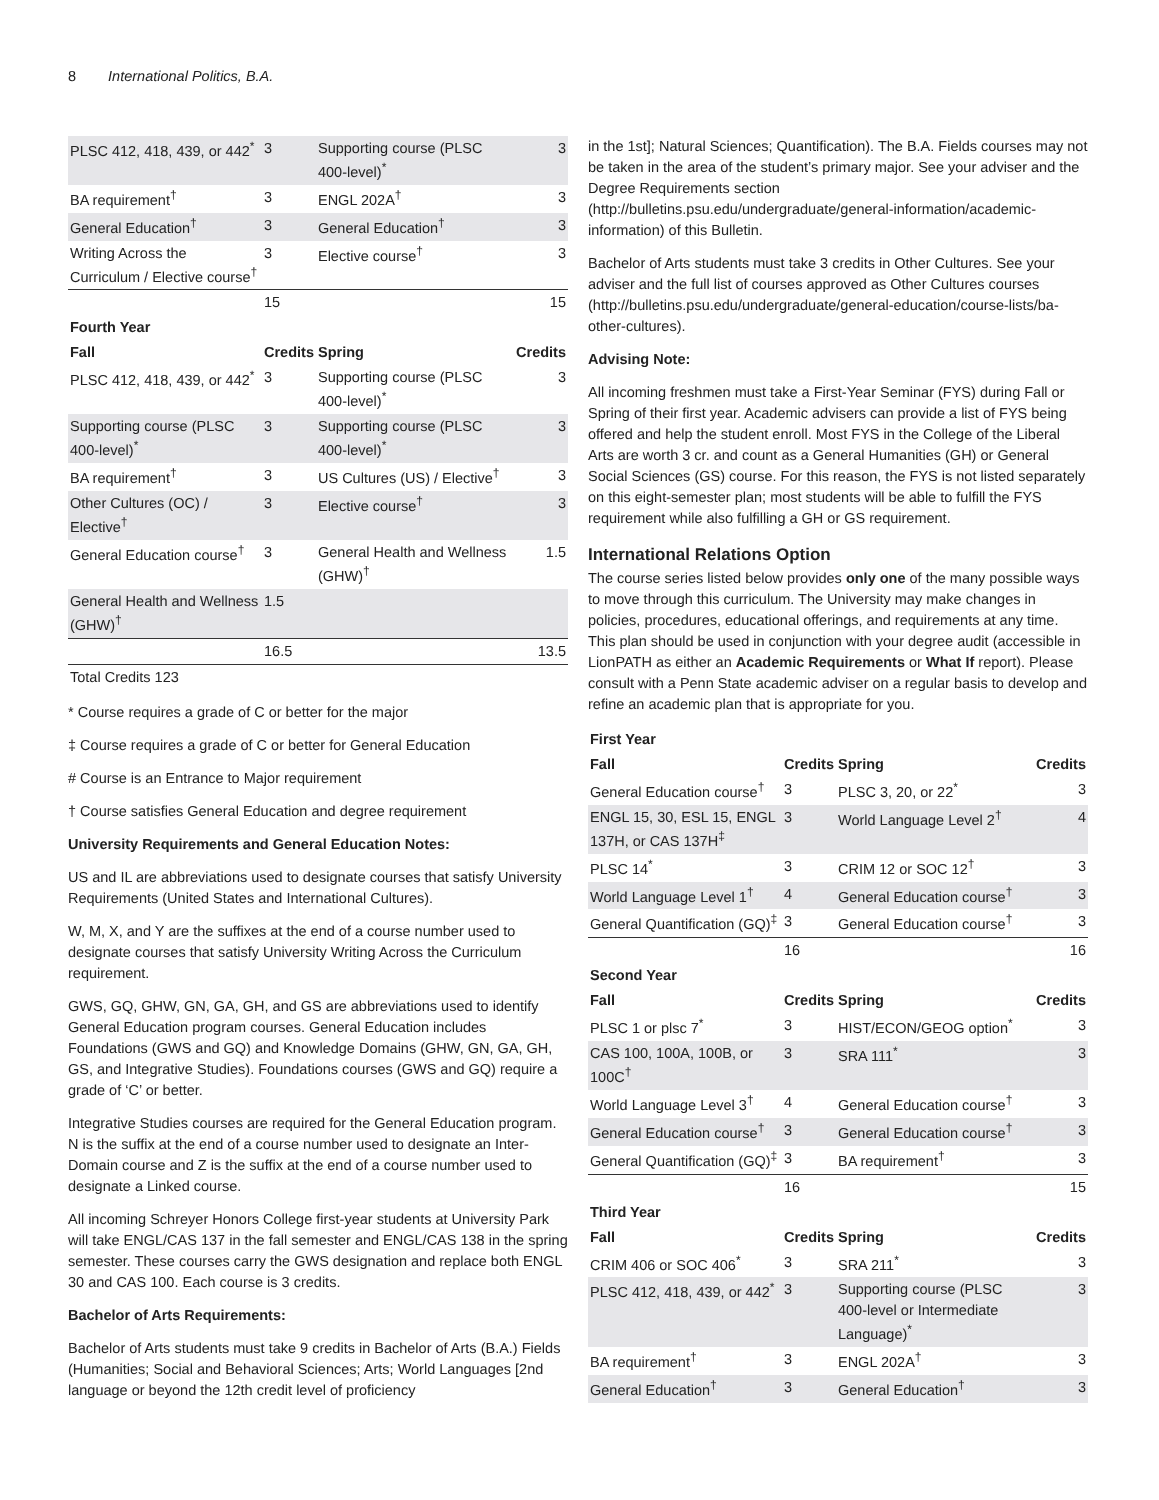8 International Politics, B.A.
| PLSC 412, 418, 439, or 442<sup>*</sup> | 3 | Supporting course (PLSC 400-level)<sup>*</sup> | 3 |
| BA requirement<sup>†</sup> | 3 | ENGL 202A<sup>†</sup> | 3 |
| General Education<sup>†</sup> | 3 | General Education<sup>†</sup> | 3 |
| Writing Across the Curriculum / Elective course<sup>†</sup> | 3 | Elective course<sup>†</sup> | 3 |
| | 15 | | 15 |
| Fourth Year | | | |
| Fall | Credits | Spring | Credits |
| PLSC 412, 418, 439, or 442<sup>*</sup> | 3 | Supporting course (PLSC 400-level)<sup>*</sup> | 3 |
| Supporting course (PLSC 400-level)<sup>*</sup> | 3 | Supporting course (PLSC 400-level)<sup>*</sup> | 3 |
| BA requirement<sup>†</sup> | 3 | US Cultures (US) / Elective<sup>†</sup> | 3 |
| Other Cultures (OC) / Elective<sup>†</sup> | 3 | Elective course<sup>†</sup> | 3 |
| General Education course<sup>†</sup> | 3 | General Health and Wellness (GHW)<sup>†</sup> | 1.5 |
| General Health and Wellness (GHW)<sup>†</sup> | 1.5 | | |
| | 16.5 | | 13.5 |
| Total Credits 123 | | | |
* Course requires a grade of C or better for the major
‡ Course requires a grade of C or better for General Education
# Course is an Entrance to Major requirement
† Course satisfies General Education and degree requirement
University Requirements and General Education Notes:
US and IL are abbreviations used to designate courses that satisfy University Requirements (United States and International Cultures).
W, M, X, and Y are the suffixes at the end of a course number used to designate courses that satisfy University Writing Across the Curriculum requirement.
GWS, GQ, GHW, GN, GA, GH, and GS are abbreviations used to identify General Education program courses. General Education includes Foundations (GWS and GQ) and Knowledge Domains (GHW, GN, GA, GH, GS, and Integrative Studies). Foundations courses (GWS and GQ) require a grade of ‘C’ or better.
Integrative Studies courses are required for the General Education program. N is the suffix at the end of a course number used to designate an Inter-Domain course and Z is the suffix at the end of a course number used to designate a Linked course.
All incoming Schreyer Honors College first-year students at University Park will take ENGL/CAS 137 in the fall semester and ENGL/CAS 138 in the spring semester. These courses carry the GWS designation and replace both ENGL 30 and CAS 100. Each course is 3 credits.
Bachelor of Arts Requirements:
Bachelor of Arts students must take 9 credits in Bachelor of Arts (B.A.) Fields (Humanities; Social and Behavioral Sciences; Arts; World Languages [2nd language or beyond the 12th credit level of proficiency
in the 1st]; Natural Sciences; Quantification). The B.A. Fields courses may not be taken in the area of the student’s primary major. See your adviser and the Degree Requirements section (http://bulletins.psu.edu/undergraduate/general-information/academic-information) of this Bulletin.
Bachelor of Arts students must take 3 credits in Other Cultures. See your adviser and the full list of courses approved as Other Cultures courses (http://bulletins.psu.edu/undergraduate/general-education/course-lists/ba-other-cultures).
Advising Note:
All incoming freshmen must take a First-Year Seminar (FYS) during Fall or Spring of their first year. Academic advisers can provide a list of FYS being offered and help the student enroll. Most FYS in the College of the Liberal Arts are worth 3 cr. and count as a General Humanities (GH) or General Social Sciences (GS) course. For this reason, the FYS is not listed separately on this eight-semester plan; most students will be able to fulfill the FYS requirement while also fulfilling a GH or GS requirement.
International Relations Option
The course series listed below provides only one of the many possible ways to move through this curriculum. The University may make changes in policies, procedures, educational offerings, and requirements at any time. This plan should be used in conjunction with your degree audit (accessible in LionPATH as either an Academic Requirements or What If report). Please consult with a Penn State academic adviser on a regular basis to develop and refine an academic plan that is appropriate for you.
| First Year | | | |
| --- | --- | --- | --- |
| Fall | Credits | Spring | Credits |
| General Education course<sup>†</sup> | 3 | PLSC 3, 20, or 22<sup>*</sup> | 3 |
| ENGL 15, 30, ESL 15, ENGL 137H, or CAS 137H<sup>‡</sup> | 3 | World Language Level 2<sup>†</sup> | 4 |
| PLSC 14<sup>*</sup> | 3 | CRIM 12 or SOC 12<sup>†</sup> | 3 |
| World Language Level 1<sup>†</sup> | 4 | General Education course<sup>†</sup> | 3 |
| General Quantification (GQ)<sup>‡</sup> | 3 | General Education course<sup>†</sup> | 3 |
| | 16 | | 16 |
| Second Year | | | |
| Fall | Credits | Spring | Credits |
| PLSC 1 or plsc 7<sup>*</sup> | 3 | HIST/ECON/GEOG option<sup>*</sup> | 3 |
| CAS 100, 100A, 100B, or 100C<sup>†</sup> | 3 | SRA 111<sup>*</sup> | 3 |
| World Language Level 3<sup>†</sup> | 4 | General Education course<sup>†</sup> | 3 |
| General Education course<sup>†</sup> | 3 | General Education course<sup>†</sup> | 3 |
| General Quantification (GQ)<sup>‡</sup> | 3 | BA requirement<sup>†</sup> | 3 |
| | 16 | | 15 |
| Third Year | | | |
| Fall | Credits | Spring | Credits |
| CRIM 406 or SOC 406<sup>*</sup> | 3 | SRA 211<sup>*</sup> | 3 |
| PLSC 412, 418, 439, or 442<sup>*</sup> | 3 | Supporting course (PLSC 400-level or Intermediate Language)<sup>*</sup> | 3 |
| BA requirement<sup>†</sup> | 3 | ENGL 202A<sup>†</sup> | 3 |
| General Education<sup>†</sup> | 3 | General Education<sup>†</sup> | 3 |